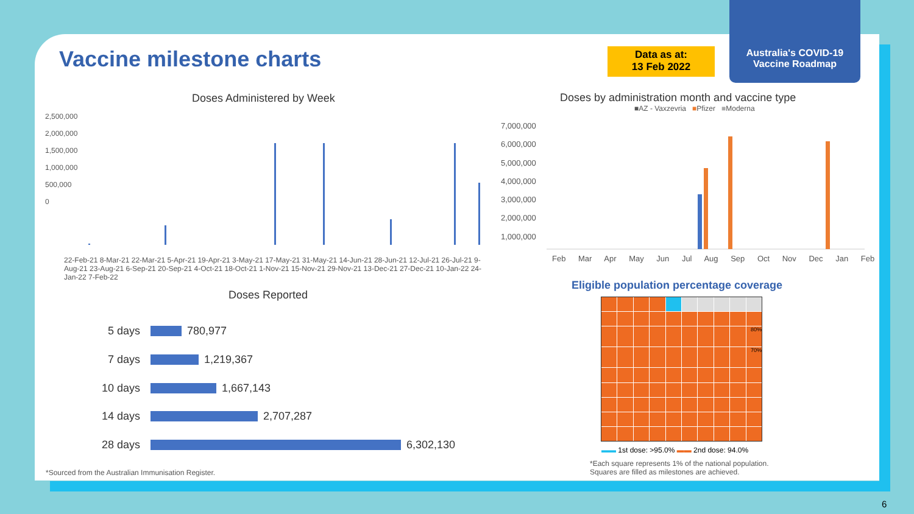Vaccine milestone charts
Data as at:
13 Feb 2022
Australia's COVID-19
Vaccine Roadmap
Doses Administered by Week
2,500,000
2,000,000
1,500,000
1,000,000
500,000
0
22-Feb-21 8-Mar-21 22-Mar-21 5-Apr-21 19-Apr-21 3-May-21 17-May-21 31-May-21 14-Jun-21 28-Jun-21 12-Jul-21 26-Jul-21 9-Aug-21 23-Aug-21 6-Sep-21 20-Sep-21 4-Oct-21 18-Oct-21 1-Nov-21 15-Nov-21 29-Nov-21 13-Dec-21 27-Dec-21 10-Jan-22 24-Jan-22 7-Feb-22
Doses Reported
5 days 780,977
7 days 1,219,367
10 days 1,667,143
14 days 2,707,287
28 days 6,302,130
*Sourced from the Australian Immunisation Register.
Doses by administration month and vaccine type
■AZ - Vaxzevria ■Pfizer ■Moderna
7,000,000
6,000,000
5,000,000
4,000,000
3,000,000
2,000,000
1,000,000
Feb Mar Apr May Jun Jul Aug Sep Oct Nov Dec Jan Feb
Eligible population percentage coverage
80%
70%
▬▬ 1st dose: >95.0% ▬▬ 2nd dose: 94.0%
*Each square represents 1% of the national population.
Squares are filled as milestones are achieved.
6